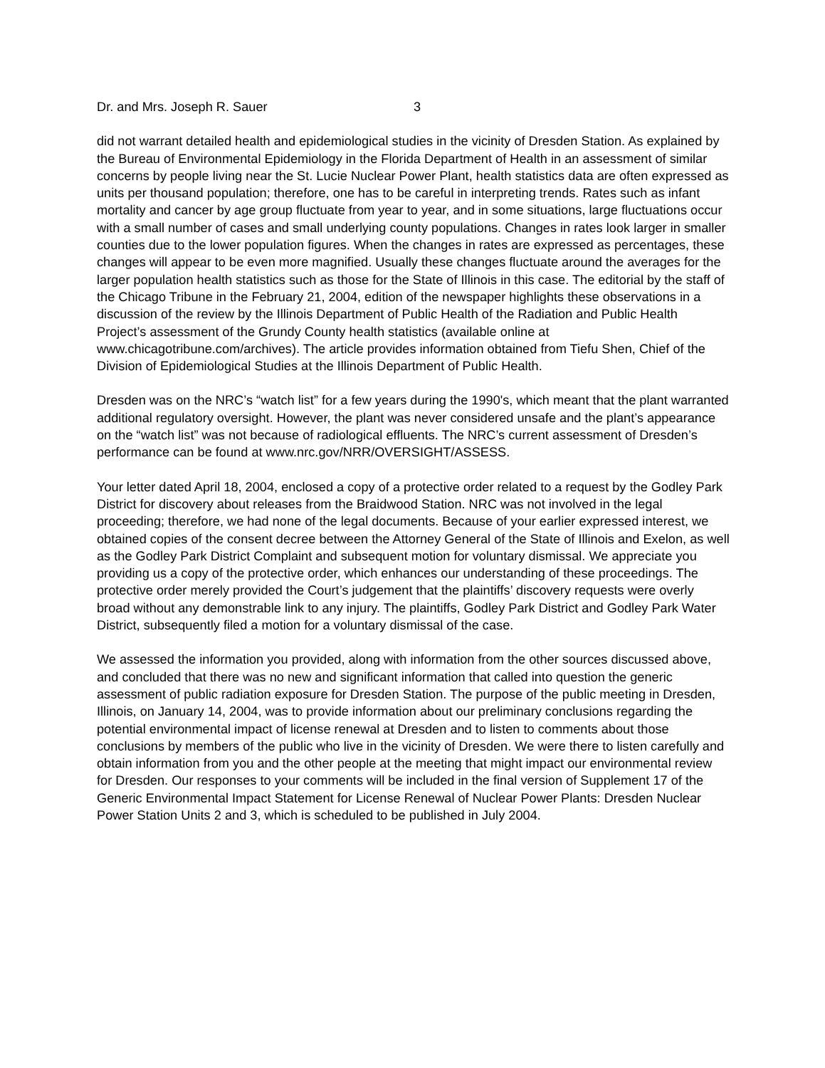Dr. and Mrs. Joseph R. Sauer 3
did not warrant detailed health and epidemiological studies in the vicinity of Dresden Station. As explained by the Bureau of Environmental Epidemiology in the Florida Department of Health in an assessment of similar concerns by people living near the St. Lucie Nuclear Power Plant, health statistics data are often expressed as units per thousand population; therefore, one has to be careful in interpreting trends. Rates such as infant mortality and cancer by age group fluctuate from year to year, and in some situations, large fluctuations occur with a small number of cases and small underlying county populations. Changes in rates look larger in smaller counties due to the lower population figures. When the changes in rates are expressed as percentages, these changes will appear to be even more magnified. Usually these changes fluctuate around the averages for the larger population health statistics such as those for the State of Illinois in this case. The editorial by the staff of the Chicago Tribune in the February 21, 2004, edition of the newspaper highlights these observations in a discussion of the review by the Illinois Department of Public Health of the Radiation and Public Health Project’s assessment of the Grundy County health statistics (available online at www.chicagotribune.com/archives). The article provides information obtained from Tiefu Shen, Chief of the Division of Epidemiological Studies at the Illinois Department of Public Health.
Dresden was on the NRC’s “watch list” for a few years during the 1990's, which meant that the plant warranted additional regulatory oversight. However, the plant was never considered unsafe and the plant’s appearance on the “watch list” was not because of radiological effluents. The NRC’s current assessment of Dresden’s performance can be found at www.nrc.gov/NRR/OVERSIGHT/ASSESS.
Your letter dated April 18, 2004, enclosed a copy of a protective order related to a request by the Godley Park District for discovery about releases from the Braidwood Station. NRC was not involved in the legal proceeding; therefore, we had none of the legal documents. Because of your earlier expressed interest, we obtained copies of the consent decree between the Attorney General of the State of Illinois and Exelon, as well as the Godley Park District Complaint and subsequent motion for voluntary dismissal. We appreciate you providing us a copy of the protective order, which enhances our understanding of these proceedings. The protective order merely provided the Court’s judgement that the plaintiffs’ discovery requests were overly broad without any demonstrable link to any injury. The plaintiffs, Godley Park District and Godley Park Water District, subsequently filed a motion for a voluntary dismissal of the case.
We assessed the information you provided, along with information from the other sources discussed above, and concluded that there was no new and significant information that called into question the generic assessment of public radiation exposure for Dresden Station. The purpose of the public meeting in Dresden, Illinois, on January 14, 2004, was to provide information about our preliminary conclusions regarding the potential environmental impact of license renewal at Dresden and to listen to comments about those conclusions by members of the public who live in the vicinity of Dresden. We were there to listen carefully and obtain information from you and the other people at the meeting that might impact our environmental review for Dresden. Our responses to your comments will be included in the final version of Supplement 17 of the Generic Environmental Impact Statement for License Renewal of Nuclear Power Plants: Dresden Nuclear Power Station Units 2 and 3, which is scheduled to be published in July 2004.